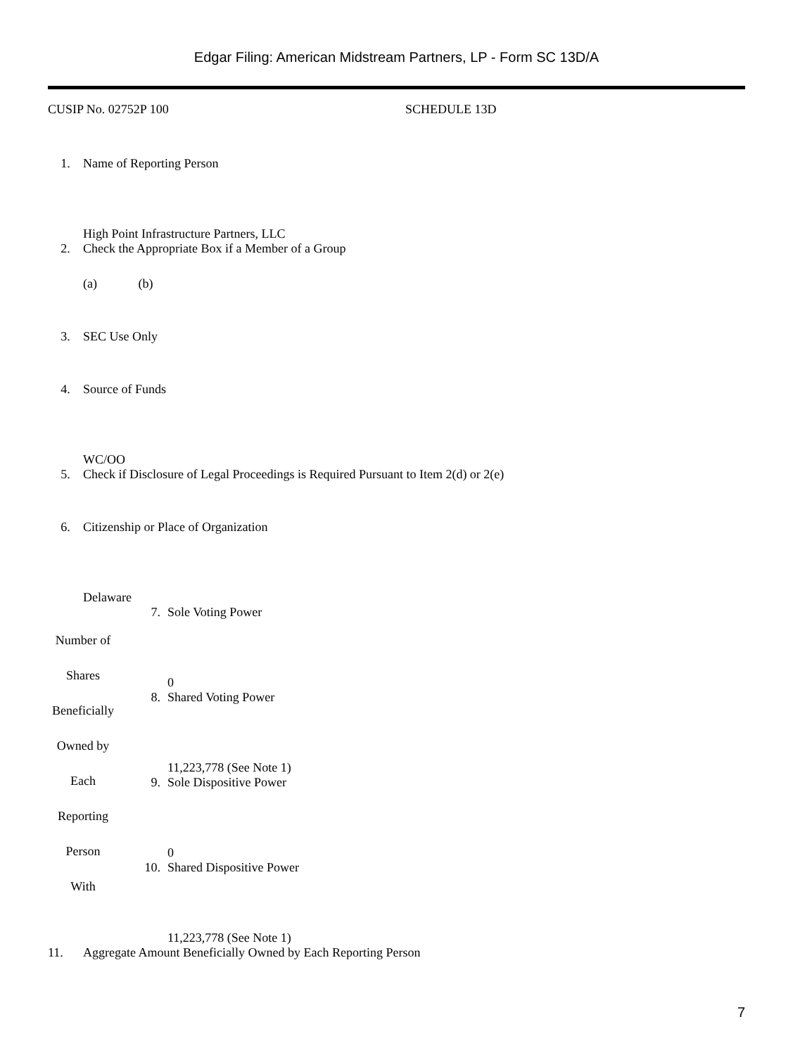Edgar Filing: American Midstream Partners, LP - Form SC 13D/A
CUSIP No. 02752P 100 SCHEDULE 13D
| 1. | Name of Reporting Person |
| | High Point Infrastructure Partners, LLC |
| 2. | Check the Appropriate Box if a Member of a Group |
| | (a) (b) |
| 3. | SEC Use Only |
| 4. | Source of Funds |
| | WC/OO |
| 5. | Check if Disclosure of Legal Proceedings is Required Pursuant to Item 2(d) or 2(e) |
| 6. | Citizenship or Place of Organization |
| | Delaware |
| Number of Shares Beneficially Owned by Each Reporting Person With | 7. | Sole Voting Power |
| | | 0 |
| | 8. | Shared Voting Power |
| | | 11,223,778 (See Note 1) |
| | 9. | Sole Dispositive Power |
| | | 0 |
| | 10. | Shared Dispositive Power |
| | | 11,223,778 (See Note 1) |
| 11. | Aggregate Amount Beneficially Owned by Each Reporting Person |
7